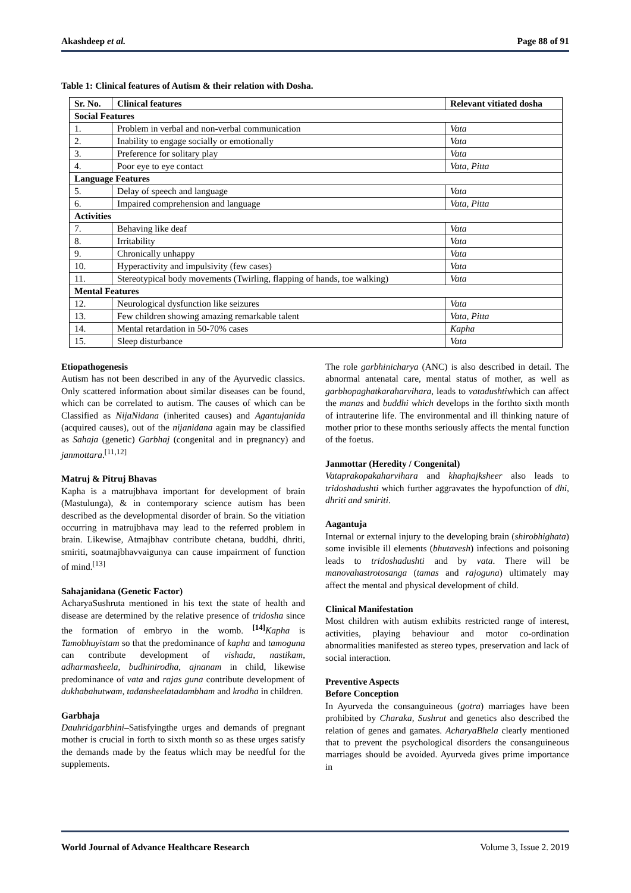Akashdeep et al. Page 88 of 91
Table 1: Clinical features of Autism & their relation with Dosha.
| Sr. No. | Clinical features | Relevant vitiated dosha |
| --- | --- | --- |
| Social Features | | |
| 1. | Problem in verbal and non-verbal communication | Vata |
| 2. | Inability to engage socially or emotionally | Vata |
| 3. | Preference for solitary play | Vata |
| 4. | Poor eye to eye contact | Vata, Pitta |
| Language Features | | |
| 5. | Delay of speech and language | Vata |
| 6. | Impaired comprehension and language | Vata, Pitta |
| Activities | | |
| 7. | Behaving like deaf | Vata |
| 8. | Irritability | Vata |
| 9. | Chronically unhappy | Vata |
| 10. | Hyperactivity and impulsivity (few cases) | Vata |
| 11. | Stereotypical body movements (Twirling, flapping of hands, toe walking) | Vata |
| Mental Features | | |
| 12. | Neurological dysfunction like seizures | Vata |
| 13. | Few children showing amazing remarkable talent | Vata, Pitta |
| 14. | Mental retardation in 50-70% cases | Kapha |
| 15. | Sleep disturbance | Vata |
Etiopathogenesis
Autism has not been described in any of the Ayurvedic classics. Only scattered information about similar diseases can be found, which can be correlated to autism. The causes of which can be Classified as NijaNidana (inherited causes) and Agantujanida (acquired causes), out of the nijanidana again may be classified as Sahaja (genetic) Garbhaj (congenital and in pregnancy) and janmottara.<sup>[11,12]</sup>
Matruj & Pitruj Bhavas
Kapha is a matrujbhava important for development of brain (Mastulunga), & in contemporary science autism has been described as the developmental disorder of brain. So the vitiation occurring in matrujbhava may lead to the referred problem in brain. Likewise, Atmajbhav contribute chetana, buddhi, dhriti, smiriti, soatmajbhavvaigunya can cause impairment of function of mind.<sup>[13]</sup>
Sahajanidana (Genetic Factor)
AcharyaSushruta mentioned in his text the state of health and disease are determined by the relative presence of tridosha since the formation of embryo in the womb. <sup>[14]</sup>Kapha is Tamobhuyistam so that the predominance of kapha and tamoguna can contribute development of vishada, nastikam, adharmasheela, budhinirodha, ajnanam in child, likewise predominance of vata and rajas guna contribute development of dukhabahutwam, tadansheelatadambham and krodha in children.
Garbhaja
Dauhridgarbhini–Satisfyingthe urges and demands of pregnant mother is crucial in forth to sixth month so as these urges satisfy the demands made by the featus which may be needful for the supplements.
The role garbhinicharya (ANC) is also described in detail. The abnormal antenatal care, mental status of mother, as well as garbhopaghatkaraharvihara, leads to vatadushtiwhich can affect the manas and buddhi which develops in the forthto sixth month of intrauterine life. The environmental and ill thinking nature of mother prior to these months seriously affects the mental function of the foetus.
Janmottar (Heredity / Congenital)
Vataprakopakaharvihara and khaphajksheer also leads to tridoshadushti which further aggravates the hypofunction of dhi, dhriti and smiriti.
Aagantuja
Internal or external injury to the developing brain (shirobhighata) some invisible ill elements (bhutavesh) infections and poisoning leads to tridoshadushti and by vata. There will be manovahastrotosanga (tamas and rajoguna) ultimately may affect the mental and physical development of child.
Clinical Manifestation
Most children with autism exhibits restricted range of interest, activities, playing behaviour and motor co-ordination abnormalities manifested as stereo types, preservation and lack of social interaction.
Preventive Aspects
Before Conception
In Ayurveda the consanguineous (gotra) marriages have been prohibited by Charaka, Sushrut and genetics also described the relation of genes and gamates. AcharyaBhela clearly mentioned that to prevent the psychological disorders the consanguineous marriages should be avoided. Ayurveda gives prime importance in
World Journal of Advance Healthcare Research Volume 3, Issue 2. 2019